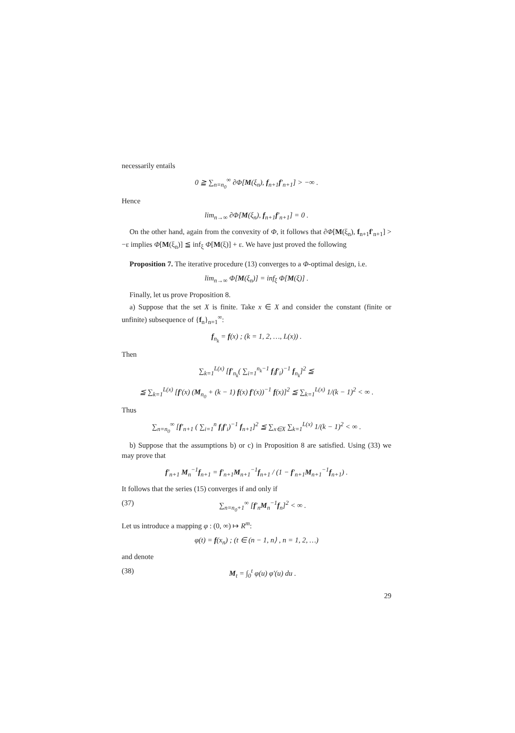necessarily entails
0 ≧ ∑<sub>n=n<sub>0</sub></sub><sup>∞</sup> ∂Φ[M(ξ<sub>n</sub>), f<sub>n+1</sub>f′<sub>n+1</sub>] > −∞ .
Hence
lim<sub>n→∞</sub> ∂Φ[M(ξ<sub>n</sub>), f<sub>n+1</sub>f′<sub>n+1</sub>] = 0 .
On the other hand, again from the convexity of Φ, it follows that ∂Φ[M(ξ<sub>n</sub>), f<sub>n+1</sub>f′<sub>n+1</sub>] > −ε implies Φ[M(ξ<sub>n</sub>)] ≦ inf<sub>ξ</sub> Φ[M(ξ)] + ε. We have just proved the following
Proposition 7. The iterative procedure (13) converges to a Φ-optimal design, i.e.
lim<sub>n→∞</sub> Φ[M(ξ<sub>n</sub>)] = inf<sub>ξ</sub> Φ[M(ξ)] .
Finally, let us prove Proposition 8.
a) Suppose that the set X is finite. Take x ∈ X and consider the constant (finite or unfinite) subsequence of {f<sub>n</sub>}<sub>n=1</sub><sup>∞</sup>:
f<sub>n<sub>k</sub></sub> = f(x) ; (k = 1, 2, …, L(x)) .
Then
∑<sub>k=1</sub><sup>L(x)</sup> [f′<sub>n<sub>k</sub></sub>( ∑<sub>i=1</sub><sup>n<sub>k</sub>−1</sup> f<sub>i</sub>f′<sub>i</sub>)<sup>−1</sup> f<sub>n<sub>k</sub></sub>]<sup>2</sup> ≦
≦ ∑<sub>k=1</sub><sup>L(x)</sup> [f′(x) (M<sub>n<sub>0</sub></sub> + (k − 1) f(x) f′(x))<sup>−1</sup> f(x)]<sup>2</sup> ≦ ∑<sub>k=1</sub><sup>L(x)</sup> 1/(k − 1)<sup>2</sup> < ∞ .
Thus
∑<sub>n=n<sub>0</sub></sub><sup>∞</sup> [f′<sub>n+1</sub> ( ∑<sub>i=1</sub><sup>n</sup> f<sub>i</sub>f′<sub>i</sub>)<sup>−1</sup> f<sub>n+1</sub>]<sup>2</sup> ≦ ∑<sub>x∈X</sub> ∑<sub>k=1</sub><sup>L(x)</sup> 1/(k − 1)<sup>2</sup> < ∞ .
b) Suppose that the assumptions b) or c) in Proposition 8 are satisfied. Using (33) we may prove that
f′<sub>n+1</sub> M<sub>n</sub><sup>−1</sup>f<sub>n+1</sub> = f′<sub>n+1</sub>M<sub>n+1</sub><sup>−1</sup>f<sub>n+1</sub> / (1 − f′<sub>n+1</sub>M<sub>n+1</sub><sup>−1</sup>f<sub>n+1</sub>) .
It follows that the series (15) converges if and only if
(37) ∑<sub>n=n<sub>0</sub>+1</sub><sup>∞</sup> [f′<sub>n</sub>M<sub>n</sub><sup>−1</sup>f<sub>n</sub>]<sup>2</sup> < ∞ .
Let us introduce a mapping φ : (0, ∞) ↦ R<sup>m</sup>:
φ(t) = f(x<sub>n</sub>) ; (t ∈ (n − 1, n⟩ , n = 1, 2, …)
and denote
(38) M<sub>t</sub> = ∫<sub>0</sub><sup>t</sup> φ(u) φ′(u) du .
29